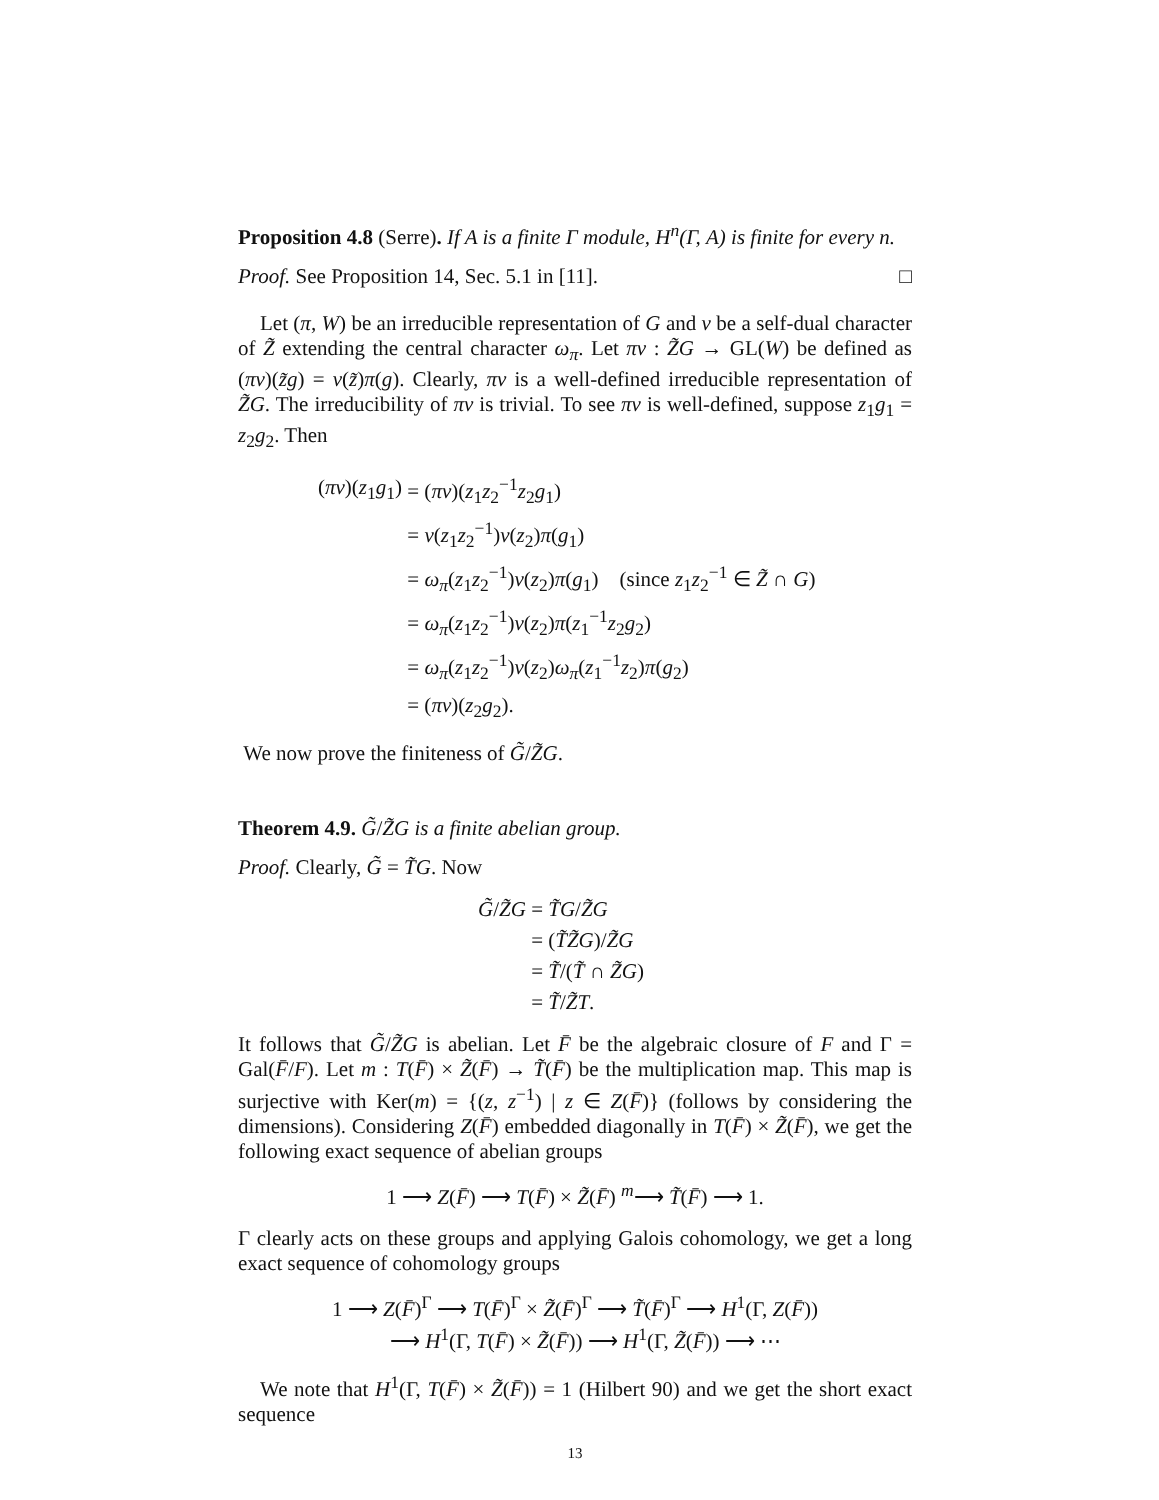Proposition 4.8 (Serre). If A is a finite Γ module, H<sup>n</sup>(Γ, A) is finite for every n.
Proof. See Proposition 14, Sec. 5.1 in [11]. □
Let (π, W) be an irreducible representation of G and ν be a self-dual character of Z̃ extending the central character ω<sub>π</sub>. Let πν : Z̃G → GL(W) be defined as (πν)(z̃g) = ν(z̃)π(g). Clearly, πν is a well-defined irreducible representation of Z̃G. The irreducibility of πν is trivial. To see πν is well-defined, suppose z<sub>1</sub>g<sub>1</sub> = z<sub>2</sub>g<sub>2</sub>. Then
| ( πν )( z<sub>1</sub> g<sub>1</sub>) | = ( πν )( z<sub>1</sub> z<sub>2</sub><sup>−1</sup> z<sub>2</sub> g<sub>1</sub>) |
| | = ν ( z<sub>1</sub> z<sub>2</sub><sup>−1</sup>) ν ( z<sub>2</sub>) π ( g<sub>1</sub>) |
| | = ω<sub>π</sub> ( z<sub>1</sub> z<sub>2</sub><sup>−1</sup>) ν ( z<sub>2</sub>) π ( g<sub>1</sub>) (since z<sub>1</sub> z<sub>2</sub><sup>−1</sup> ∈ Z̃ ∩ G ) |
| | = ω<sub>π</sub> ( z<sub>1</sub> z<sub>2</sub><sup>−1</sup>) ν ( z<sub>2</sub>) π ( z<sub>1</sub><sup>−1</sup> z<sub>2</sub> g<sub>2</sub>) |
| | = ω<sub>π</sub> ( z<sub>1</sub> z<sub>2</sub><sup>−1</sup>) ν ( z<sub>2</sub>) ω<sub>π</sub> ( z<sub>1</sub><sup>−1</sup> z<sub>2</sub>) π ( g<sub>2</sub>) |
| | = ( πν )( z<sub>2</sub> g<sub>2</sub>). |
We now prove the finiteness of G̃/Z̃G.
Theorem 4.9. G̃/Z̃G is a finite abelian group.
Proof. Clearly, G̃ = T̃G. Now
| G̃ / Z̃G | = T̃G / Z̃G |
| | = ( T̃Z̃G )/ Z̃G |
| | = T̃ /( T̃ ∩ Z̃G ) |
| | = T̃ / Z̃T . |
It follows that G̃/Z̃G is abelian. Let F̄ be the algebraic closure of F and Γ = Gal(F̄/F). Let m : T(F̄) × Z̃(F̄) → T̃(F̄) be the multiplication map. This map is surjective with Ker(m) = {(z, z<sup>−1</sup>) | z ∈ Z(F̄)} (follows by considering the dimensions). Considering Z(F̄) embedded diagonally in T(F̄) × Z̃(F̄), we get the following exact sequence of abelian groups
1 ⟶ Z(F̄) ⟶ T(F̄) × Z̃(F̄) <sup>m</sup>⟶ T̃(F̄) ⟶ 1.
Γ clearly acts on these groups and applying Galois cohomology, we get a long exact sequence of cohomology groups
1 ⟶ Z(F̄)<sup>Γ</sup> ⟶ T(F̄)<sup>Γ</sup> × Z̃(F̄)<sup>Γ</sup> ⟶ T̃(F̄)<sup>Γ</sup> ⟶ H<sup>1</sup>(Γ, Z(F̄))
⟶ H<sup>1</sup>(Γ, T(F̄) × Z̃(F̄)) ⟶ H<sup>1</sup>(Γ, Z̃(F̄)) ⟶ ⋯
We note that H<sup>1</sup>(Γ, T(F̄) × Z̃(F̄)) = 1 (Hilbert 90) and we get the short exact sequence
13